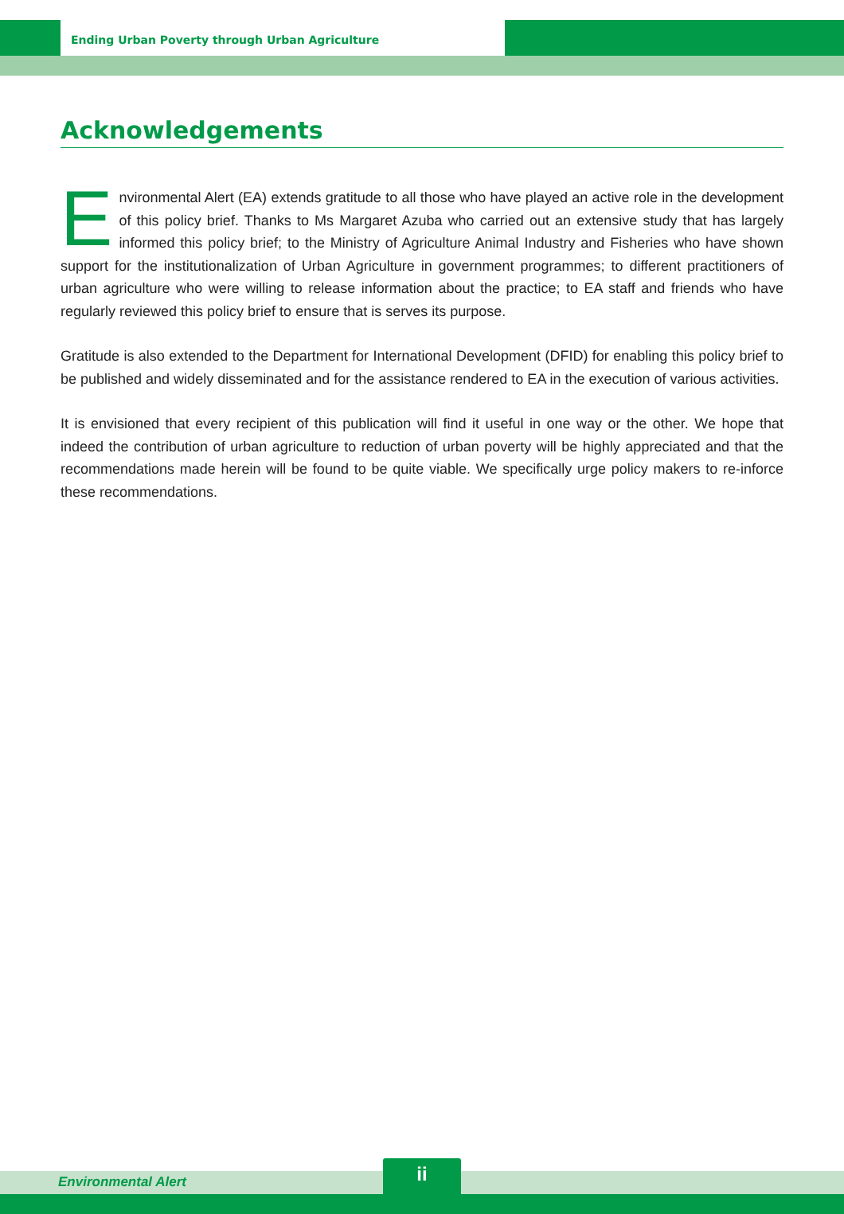Ending Urban Poverty through Urban Agriculture
Acknowledgements
Environmental Alert (EA) extends gratitude to all those who have played an active role in the development of this policy brief. Thanks to Ms Margaret Azuba who carried out an extensive study that has largely informed this policy brief; to the Ministry of Agriculture Animal Industry and Fisheries who have shown support for the institutionalization of Urban Agriculture in government programmes; to different practitioners of urban agriculture who were willing to release information about the practice; to EA staff and friends who have regularly reviewed this policy brief to ensure that is serves its purpose.
Gratitude is also extended to the Department for International Development (DFID) for enabling this policy brief to be published and widely disseminated and for the assistance rendered to EA in the execution of various activities.
It is envisioned that every recipient of this publication will find it useful in one way or the other. We hope that indeed the contribution of urban agriculture to reduction of urban poverty will be highly appreciated and that the recommendations made herein will be found to be quite viable. We specifically urge policy makers to re-inforce these recommendations.
Environmental Alert ii